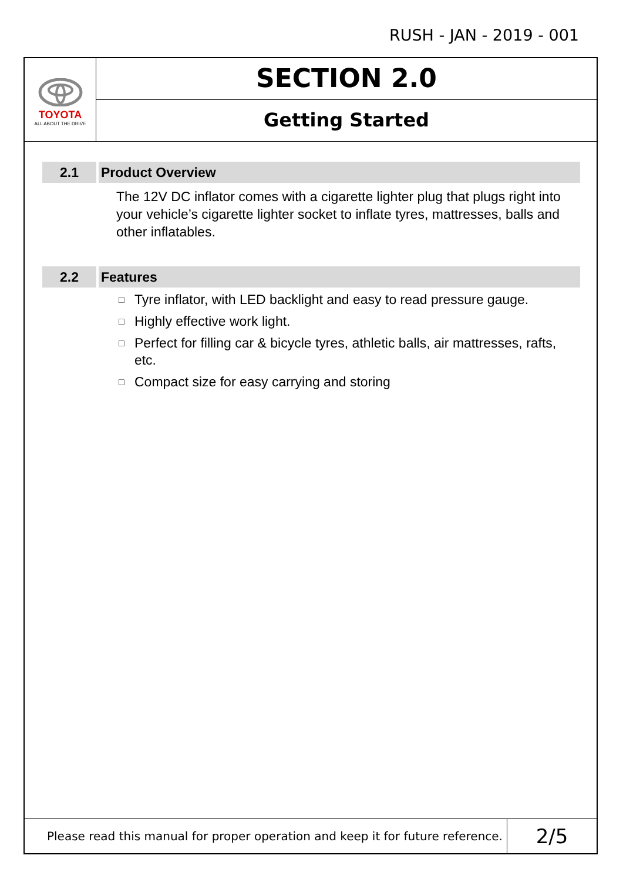RUSH - JAN - 2019 - 001
TOYOTA
ALL ABOUT THE DRIVE
SECTION 2.0
Getting Started
2.1 Product Overview
The 12V DC inflator comes with a cigarette lighter plug that plugs right into your vehicle’s cigarette lighter socket to inflate tyres, mattresses, balls and other inflatables.
2.2 Features
□ Tyre inflator, with LED backlight and easy to read pressure gauge.
□ Highly effective work light.
□ Perfect for filling car & bicycle tyres, athletic balls, air mattresses, rafts, etc.
□ Compact size for easy carrying and storing
Please read this manual for proper operation and keep it for future reference.
2/5